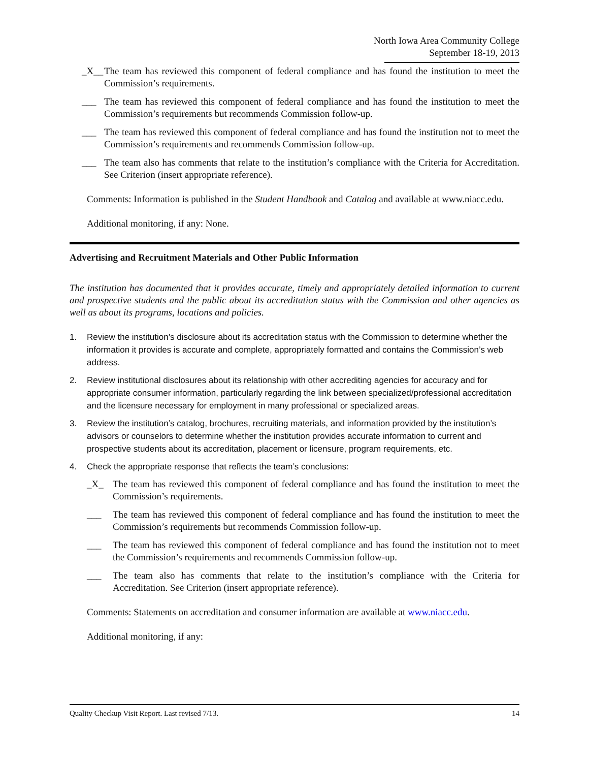North Iowa Area Community College
September 18-19, 2013
_X__ The team has reviewed this component of federal compliance and has found the institution to meet the Commission’s requirements.
___ The team has reviewed this component of federal compliance and has found the institution to meet the Commission’s requirements but recommends Commission follow-up.
___ The team has reviewed this component of federal compliance and has found the institution not to meet the Commission’s requirements and recommends Commission follow-up.
___ The team also has comments that relate to the institution’s compliance with the Criteria for Accreditation. See Criterion (insert appropriate reference).
Comments: Information is published in the Student Handbook and Catalog and available at www.niacc.edu.
Additional monitoring, if any: None.
Advertising and Recruitment Materials and Other Public Information
The institution has documented that it provides accurate, timely and appropriately detailed information to current and prospective students and the public about its accreditation status with the Commission and other agencies as well as about its programs, locations and policies.
1. Review the institution’s disclosure about its accreditation status with the Commission to determine whether the information it provides is accurate and complete, appropriately formatted and contains the Commission’s web address.
2. Review institutional disclosures about its relationship with other accrediting agencies for accuracy and for appropriate consumer information, particularly regarding the link between specialized/professional accreditation and the licensure necessary for employment in many professional or specialized areas.
3. Review the institution’s catalog, brochures, recruiting materials, and information provided by the institution’s advisors or counselors to determine whether the institution provides accurate information to current and prospective students about its accreditation, placement or licensure, program requirements, etc.
4. Check the appropriate response that reflects the team’s conclusions:
_X_ The team has reviewed this component of federal compliance and has found the institution to meet the Commission’s requirements.
___ The team has reviewed this component of federal compliance and has found the institution to meet the Commission’s requirements but recommends Commission follow-up.
___ The team has reviewed this component of federal compliance and has found the institution not to meet the Commission’s requirements and recommends Commission follow-up.
___ The team also has comments that relate to the institution’s compliance with the Criteria for Accreditation. See Criterion (insert appropriate reference).
Comments: Statements on accreditation and consumer information are available at www.niacc.edu.
Additional monitoring, if any:
Quality Checkup Visit Report. Last revised 7/13. 14